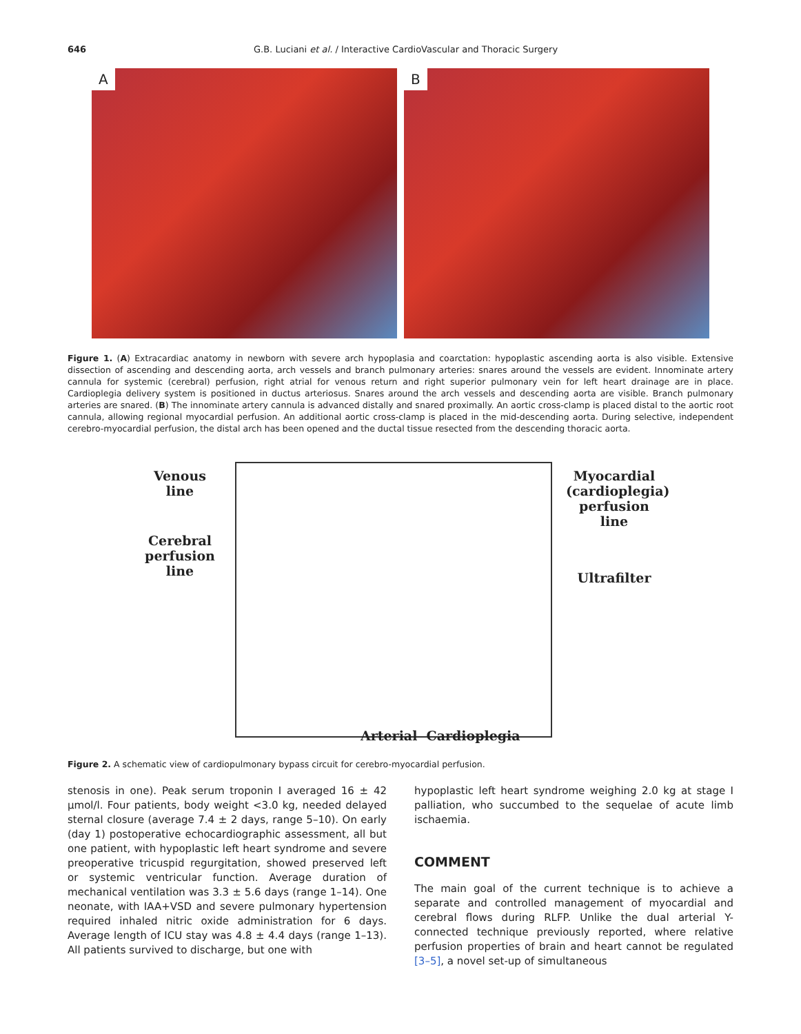646 G.B. Luciani et al. / Interactive CardioVascular and Thoracic Surgery
A
B
Figure 1. (A) Extracardiac anatomy in newborn with severe arch hypoplasia and coarctation: hypoplastic ascending aorta is also visible. Extensive dissection of ascending and descending aorta, arch vessels and branch pulmonary arteries: snares around the vessels are evident. Innominate artery cannula for systemic (cerebral) perfusion, right atrial for venous return and right superior pulmonary vein for left heart drainage are in place. Cardioplegia delivery system is positioned in ductus arteriosus. Snares around the arch vessels and descending aorta are visible. Branch pulmonary arteries are snared. (B) The innominate artery cannula is advanced distally and snared proximally. An aortic cross-clamp is placed distal to the aortic root cannula, allowing regional myocardial perfusion. An additional aortic cross-clamp is placed in the mid-descending aorta. During selective, independent cerebro-myocardial perfusion, the distal arch has been opened and the ductal tissue resected from the descending thoracic aorta.
Venous line
Cerebral perfusion line
Arterial Cardioplegia
Myocardial (cardioplegia) perfusion line
Ultrafilter
Figure 2. A schematic view of cardiopulmonary bypass circuit for cerebro-myocardial perfusion.
stenosis in one). Peak serum troponin I averaged 16 ± 42 µmol/l. Four patients, body weight <3.0 kg, needed delayed sternal closure (average 7.4 ± 2 days, range 5–10). On early (day 1) postoperative echocardiographic assessment, all but one patient, with hypoplastic left heart syndrome and severe preoperative tricuspid regurgitation, showed preserved left or systemic ventricular function. Average duration of mechanical ventilation was 3.3 ± 5.6 days (range 1–14). One neonate, with IAA+VSD and severe pulmonary hypertension required inhaled nitric oxide administration for 6 days. Average length of ICU stay was 4.8 ± 4.4 days (range 1–13). All patients survived to discharge, but one with
hypoplastic left heart syndrome weighing 2.0 kg at stage I palliation, who succumbed to the sequelae of acute limb ischaemia.
COMMENT
The main goal of the current technique is to achieve a separate and controlled management of myocardial and cerebral flows during RLFP. Unlike the dual arterial Y-connected technique previously reported, where relative perfusion properties of brain and heart cannot be regulated [3–5], a novel set-up of simultaneous